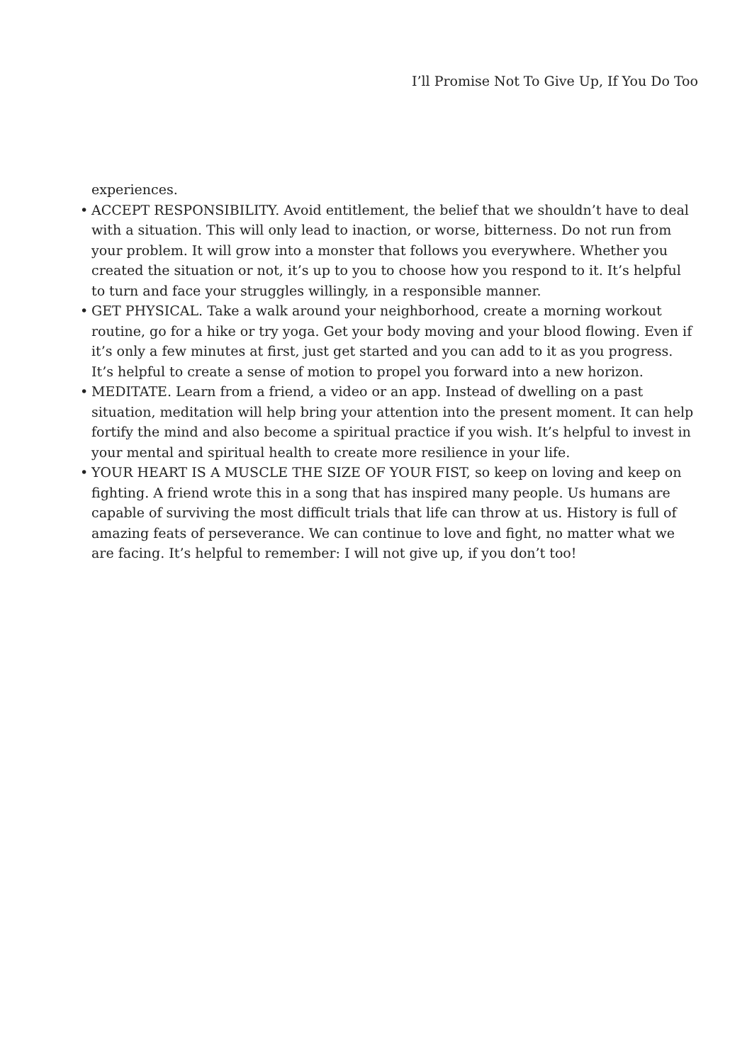I’ll Promise Not To Give Up, If You Do Too
experiences.
• ACCEPT RESPONSIBILITY. Avoid entitlement, the belief that we shouldn’t have to deal with a situation. This will only lead to inaction, or worse, bitterness. Do not run from your problem. It will grow into a monster that follows you everywhere. Whether you created the situation or not, it’s up to you to choose how you respond to it. It’s helpful to turn and face your struggles willingly, in a responsible manner.
• GET PHYSICAL. Take a walk around your neighborhood, create a morning workout routine, go for a hike or try yoga. Get your body moving and your blood flowing. Even if it’s only a few minutes at first, just get started and you can add to it as you progress. It’s helpful to create a sense of motion to propel you forward into a new horizon.
• MEDITATE. Learn from a friend, a video or an app. Instead of dwelling on a past situation, meditation will help bring your attention into the present moment. It can help fortify the mind and also become a spiritual practice if you wish. It’s helpful to invest in your mental and spiritual health to create more resilience in your life.
• YOUR HEART IS A MUSCLE THE SIZE OF YOUR FIST, so keep on loving and keep on fighting. A friend wrote this in a song that has inspired many people. Us humans are capable of surviving the most difficult trials that life can throw at us. History is full of amazing feats of perseverance. We can continue to love and fight, no matter what we are facing. It’s helpful to remember: I will not give up, if you don’t too!